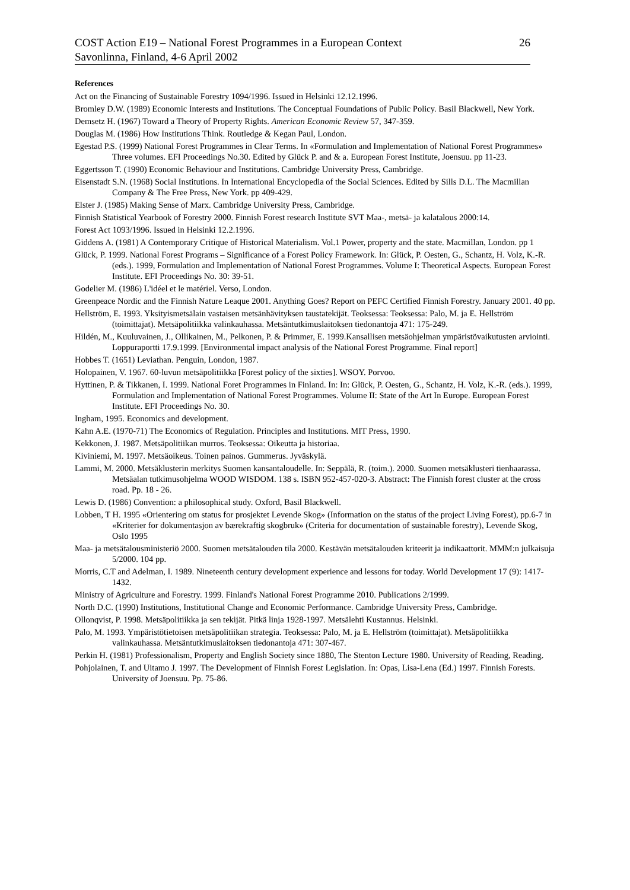COST Action E19 – National Forest Programmes in a European Context
Savonlinna, Finland, 4-6 April 2002
26
References
Act on the Financing of Sustainable Forestry 1094/1996. Issued in Helsinki 12.12.1996.
Bromley D.W. (1989) Economic Interests and Institutions. The Conceptual Foundations of Public Policy. Basil Blackwell, New York.
Demsetz H. (1967) Toward a Theory of Property Rights. American Economic Review 57, 347-359.
Douglas M. (1986) How Institutions Think. Routledge & Kegan Paul, London.
Egestad P.S. (1999) National Forest Programmes in Clear Terms. In «Formulation and Implementation of National Forest Programmes» Three volumes. EFI Proceedings No.30. Edited by Glück P. and & a. European Forest Institute, Joensuu. pp 11-23.
Eggertsson T. (1990) Economic Behaviour and Institutions. Cambridge University Press, Cambridge.
Eisenstadt S.N. (1968) Social Institutions. In International Encyclopedia of the Social Sciences. Edited by Sills D.L. The Macmillan Company & The Free Press, New York. pp 409-429.
Elster J. (1985) Making Sense of Marx. Cambridge University Press, Cambridge.
Finnish Statistical Yearbook of Forestry 2000. Finnish Forest research Institute SVT Maa-, metsä- ja kalatalous 2000:14.
Forest Act 1093/1996. Issued in Helsinki 12.2.1996.
Giddens A. (1981) A Contemporary Critique of Historical Materialism. Vol.1 Power, property and the state. Macmillan, London. pp 1
Glück, P. 1999. National Forest Programs – Significance of a Forest Policy Framework. In: Glück, P. Oesten, G., Schantz, H. Volz, K.-R. (eds.). 1999, Formulation and Implementation of National Forest Programmes. Volume I: Theoretical Aspects. European Forest Institute. EFI Proceedings No. 30: 39-51.
Godelier M. (1986) L'idéel et le matériel. Verso, London.
Greenpeace Nordic and the Finnish Nature Leaque 2001. Anything Goes? Report on PEFC Certified Finnish Forestry. January 2001. 40 pp.
Hellström, E. 1993. Yksityismetsälain vastaisen metsänhävityksen taustatekijät. Teoksessa: Teoksessa: Palo, M. ja E. Hellström (toimittajat). Metsäpolitiikka valinkauhassa. Metsäntutkimuslaitoksen tiedonantoja 471: 175-249.
Hildén, M., Kuuluvainen, J., Ollikainen, M., Pelkonen, P. & Primmer, E. 1999.Kansallisen metsäohjelman ympäristövaikutusten arviointi. Loppuraportti 17.9.1999. [Environmental impact analysis of the National Forest Programme. Final report]
Hobbes T. (1651) Leviathan. Penguin, London, 1987.
Holopainen, V. 1967. 60-luvun metsäpolitiikka [Forest policy of the sixties]. WSOY. Porvoo.
Hyttinen, P. & Tikkanen, I. 1999. National Foret Programmes in Finland. In: In: Glück, P. Oesten, G., Schantz, H. Volz, K.-R. (eds.). 1999, Formulation and Implementation of National Forest Programmes. Volume II: State of the Art In Europe. European Forest Institute. EFI Proceedings No. 30.
Ingham, 1995. Economics and development.
Kahn A.E. (1970-71) The Economics of Regulation. Principles and Institutions. MIT Press, 1990.
Kekkonen, J. 1987. Metsäpolitiikan murros. Teoksessa: Oikeutta ja historiaa.
Kiviniemi, M. 1997. Metsäoikeus. Toinen painos. Gummerus. Jyväskylä.
Lammi, M. 2000. Metsäklusterin merkitys Suomen kansantaloudelle. In: Seppälä, R. (toim.). 2000. Suomen metsäklusteri tienhaarassa. Metsäalan tutkimusohjelma WOOD WISDOM. 138 s. ISBN 952-457-020-3. Abstract: The Finnish forest cluster at the cross road. Pp. 18 - 26.
Lewis D. (1986) Convention: a philosophical study. Oxford, Basil Blackwell.
Lobben, T H. 1995 «Orientering om status for prosjektet Levende Skog» (Information on the status of the project Living Forest), pp.6-7 in «Kriterier for dokumentasjon av bærekraftig skogbruk» (Criteria for documentation of sustainable forestry), Levende Skog, Oslo 1995
Maa- ja metsätalousministeriö 2000. Suomen metsätalouden tila 2000. Kestävän metsätalouden kriteerit ja indikaattorit. MMM:n julkaisuja 5/2000. 104 pp.
Morris, C.T and Adelman, I. 1989. Nineteenth century development experience and lessons for today. World Development 17 (9): 1417-1432.
Ministry of Agriculture and Forestry. 1999. Finland's National Forest Programme 2010. Publications 2/1999.
North D.C. (1990) Institutions, Institutional Change and Economic Performance. Cambridge University Press, Cambridge.
Ollonqvist, P. 1998. Metsäpolitiikka ja sen tekijät. Pitkä linja 1928-1997. Metsälehti Kustannus. Helsinki.
Palo, M. 1993. Ympäristötietoisen metsäpolitiikan strategia. Teoksessa: Palo, M. ja E. Hellström (toimittajat). Metsäpolitiikka valinkauhassa. Metsäntutkimuslaitoksen tiedonantoja 471: 307-467.
Perkin H. (1981) Professionalism, Property and English Society since 1880, The Stenton Lecture 1980. University of Reading, Reading.
Pohjolainen, T. and Uitamo J. 1997. The Development of Finnish Forest Legislation. In: Opas, Lisa-Lena (Ed.) 1997. Finnish Forests. University of Joensuu. Pp. 75-86.